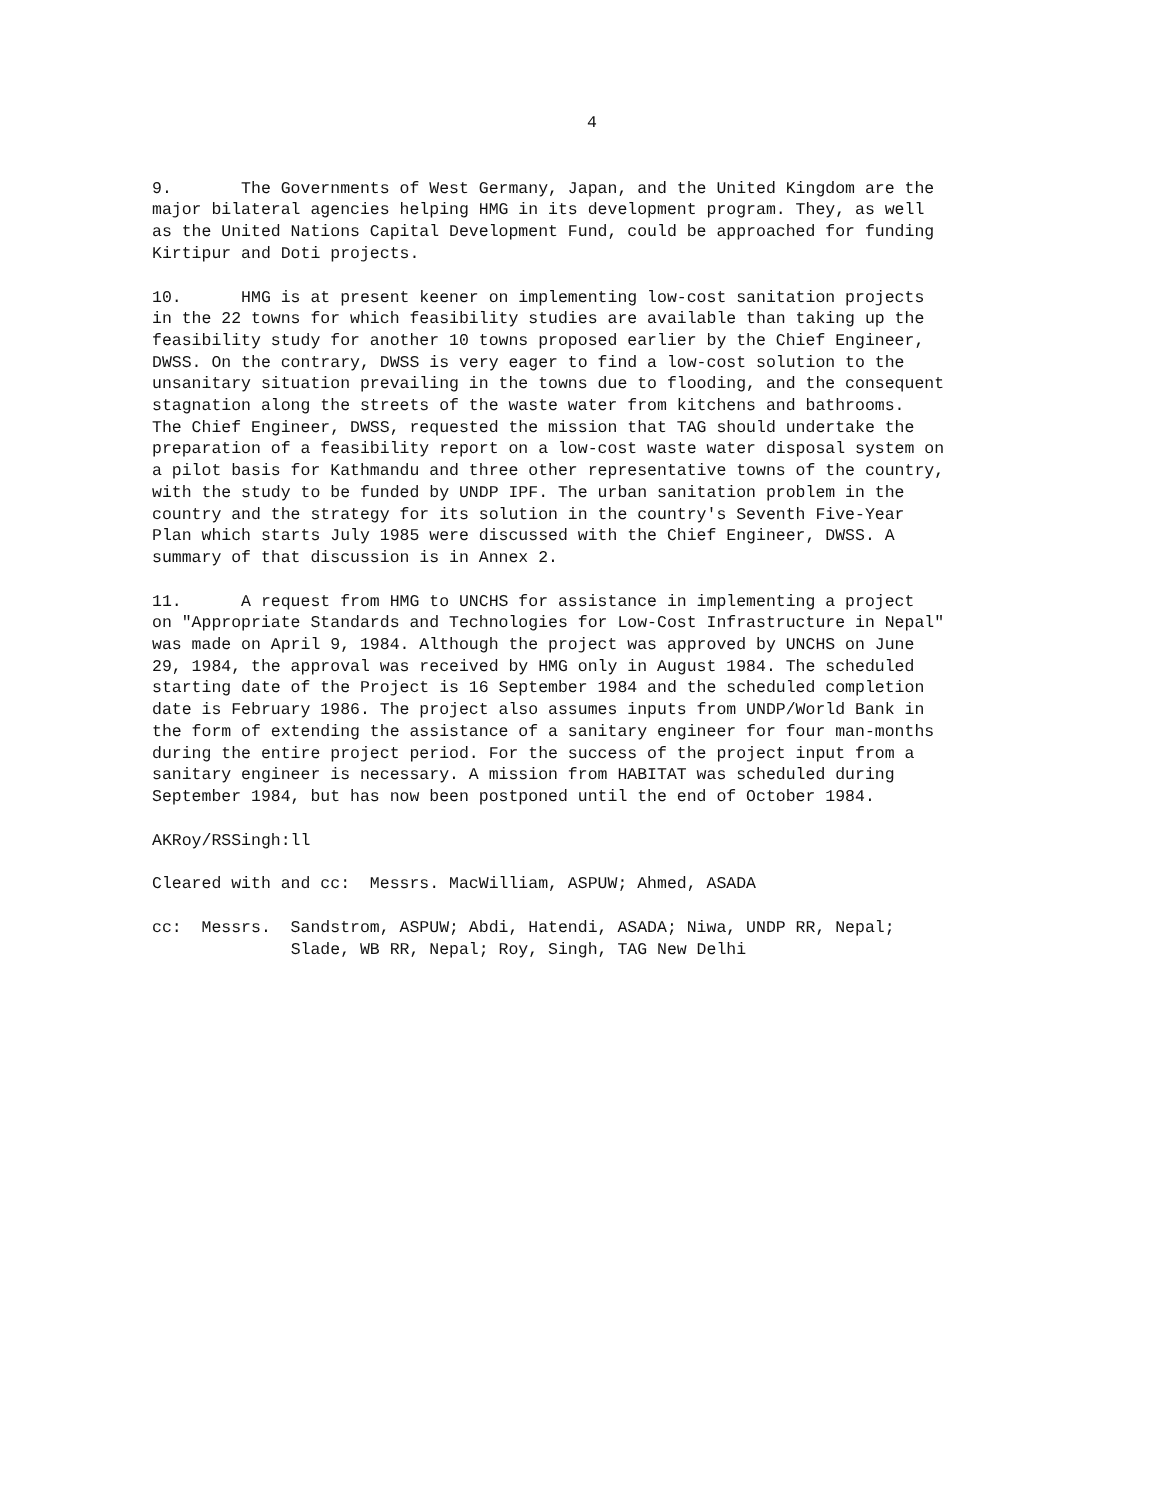4
9. The Governments of West Germany, Japan, and the United Kingdom are the major bilateral agencies helping HMG in its development program. They, as well as the United Nations Capital Development Fund, could be approached for funding Kirtipur and Doti projects.
10. HMG is at present keener on implementing low-cost sanitation projects in the 22 towns for which feasibility studies are available than taking up the feasibility study for another 10 towns proposed earlier by the Chief Engineer, DWSS. On the contrary, DWSS is very eager to find a low-cost solution to the unsanitary situation prevailing in the towns due to flooding, and the consequent stagnation along the streets of the waste water from kitchens and bathrooms. The Chief Engineer, DWSS, requested the mission that TAG should undertake the preparation of a feasibility report on a low-cost waste water disposal system on a pilot basis for Kathmandu and three other representative towns of the country, with the study to be funded by UNDP IPF. The urban sanitation problem in the country and the strategy for its solution in the country's Seventh Five-Year Plan which starts July 1985 were discussed with the Chief Engineer, DWSS. A summary of that discussion is in Annex 2.
11. A request from HMG to UNCHS for assistance in implementing a project on "Appropriate Standards and Technologies for Low-Cost Infrastructure in Nepal" was made on April 9, 1984. Although the project was approved by UNCHS on June 29, 1984, the approval was received by HMG only in August 1984. The scheduled starting date of the Project is 16 September 1984 and the scheduled completion date is February 1986. The project also assumes inputs from UNDP/World Bank in the form of extending the assistance of a sanitary engineer for four man-months during the entire project period. For the success of the project input from a sanitary engineer is necessary. A mission from HABITAT was scheduled during September 1984, but has now been postponed until the end of October 1984.
AKRoy/RSSingh:ll
Cleared with and cc: Messrs. MacWilliam, ASPUW; Ahmed, ASADA
cc: Messrs. Sandstrom, ASPUW; Abdi, Hatendi, ASADA; Niwa, UNDP RR, Nepal; Slade, WB RR, Nepal; Roy, Singh, TAG New Delhi